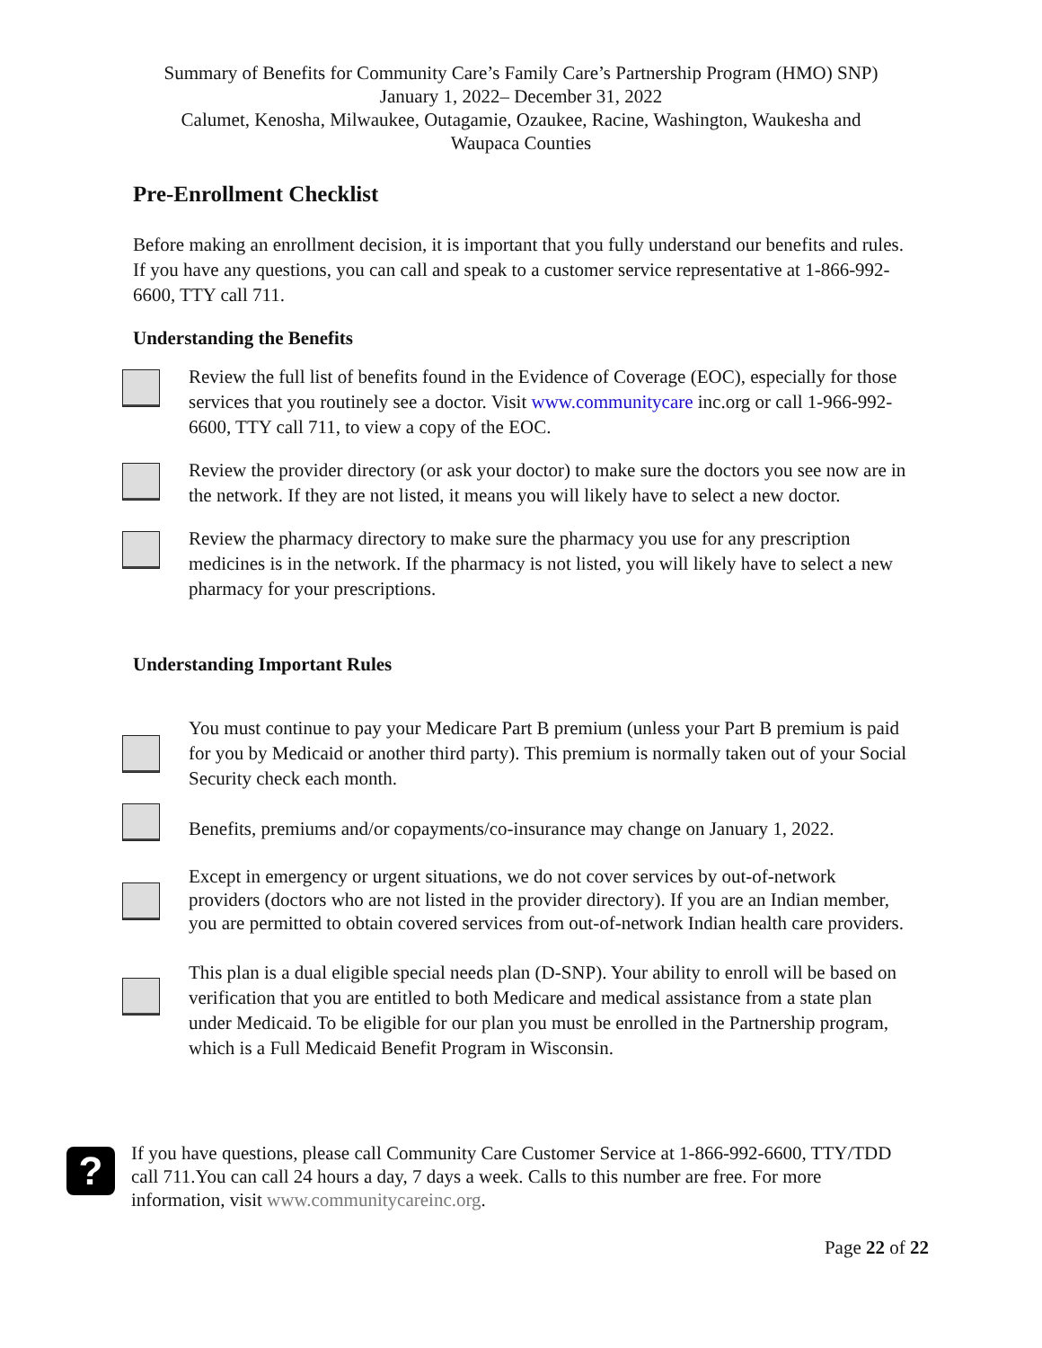Summary of Benefits for Community Care’s Family Care’s Partnership Program (HMO) SNP)
January 1, 2022– December 31, 2022
Calumet, Kenosha, Milwaukee, Outagamie, Ozaukee, Racine, Washington, Waukesha and
Waupaca Counties
Pre-Enrollment Checklist
Before making an enrollment decision, it is important that you fully understand our benefits and rules. If you have any questions, you can call and speak to a customer service representative at 1-866-992-6600, TTY call 711.
Understanding the Benefits
Review the full list of benefits found in the Evidence of Coverage (EOC), especially for those services that you routinely see a doctor. Visit www.communitycare inc.org or call 1-966-992-6600, TTY call 711, to view a copy of the EOC.
Review the provider directory (or ask your doctor) to make sure the doctors you see now are in the network. If they are not listed, it means you will likely have to select a new doctor.
Review the pharmacy directory to make sure the pharmacy you use for any prescription medicines is in the network. If the pharmacy is not listed, you will likely have to select a new pharmacy for your prescriptions.
Understanding Important Rules
You must continue to pay your Medicare Part B premium (unless your Part B premium is paid for you by Medicaid or another third party). This premium is normally taken out of your Social Security check each month.
Benefits, premiums and/or copayments/co-insurance may change on January 1, 2022.
Except in emergency or urgent situations, we do not cover services by out-of-network providers (doctors who are not listed in the provider directory). If you are an Indian member, you are permitted to obtain covered services from out-of-network Indian health care providers.
This plan is a dual eligible special needs plan (D-SNP). Your ability to enroll will be based on verification that you are entitled to both Medicare and medical assistance from a state plan under Medicaid. To be eligible for our plan you must be enrolled in the Partnership program, which is a Full Medicaid Benefit Program in Wisconsin.
?
If you have questions, please call Community Care Customer Service at 1-866-992-6600, TTY/TDD call 711.You can call 24 hours a day, 7 days a week. Calls to this number are free. For more information, visit www.communitycareinc.org.
Page 22 of 22